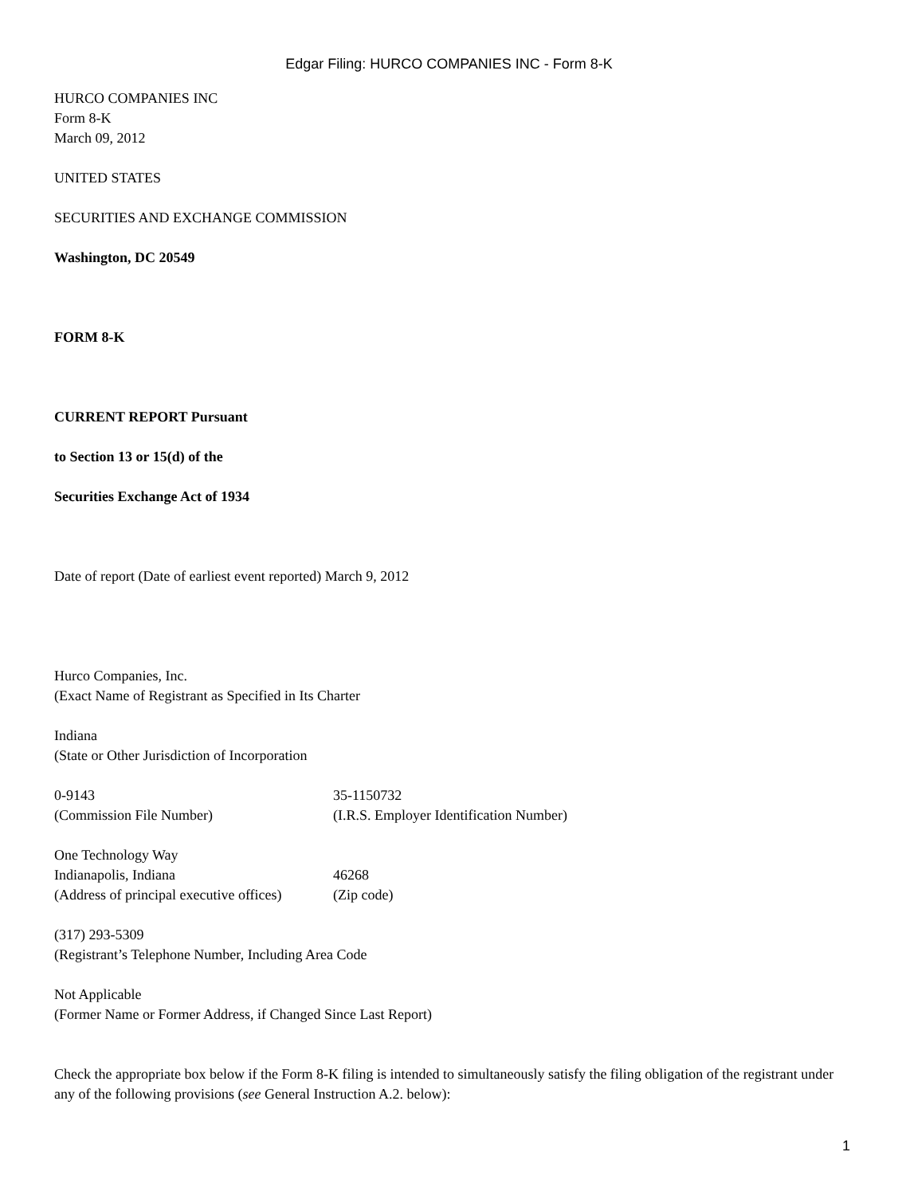Edgar Filing: HURCO COMPANIES INC - Form 8-K
HURCO COMPANIES INC
Form 8-K
March 09, 2012
UNITED STATES
SECURITIES AND EXCHANGE COMMISSION
Washington, DC 20549
FORM 8-K
CURRENT REPORT Pursuant
to Section 13 or 15(d) of the
Securities Exchange Act of 1934
Date of report (Date of earliest event reported) March 9, 2012
Hurco Companies, Inc.
(Exact Name of Registrant as Specified in Its Charter
Indiana
(State or Other Jurisdiction of Incorporation
| 0-9143 | 35-1150732 |
| (Commission File Number) | (I.R.S. Employer Identification Number) |
| One Technology Way | |
| Indianapolis, Indiana | 46268 |
| (Address of principal executive offices) | (Zip code) |
(317) 293-5309
(Registrant’s Telephone Number, Including Area Code
Not Applicable
(Former Name or Former Address, if Changed Since Last Report)
Check the appropriate box below if the Form 8-K filing is intended to simultaneously satisfy the filing obligation of the registrant under any of the following provisions (see General Instruction A.2. below):
1